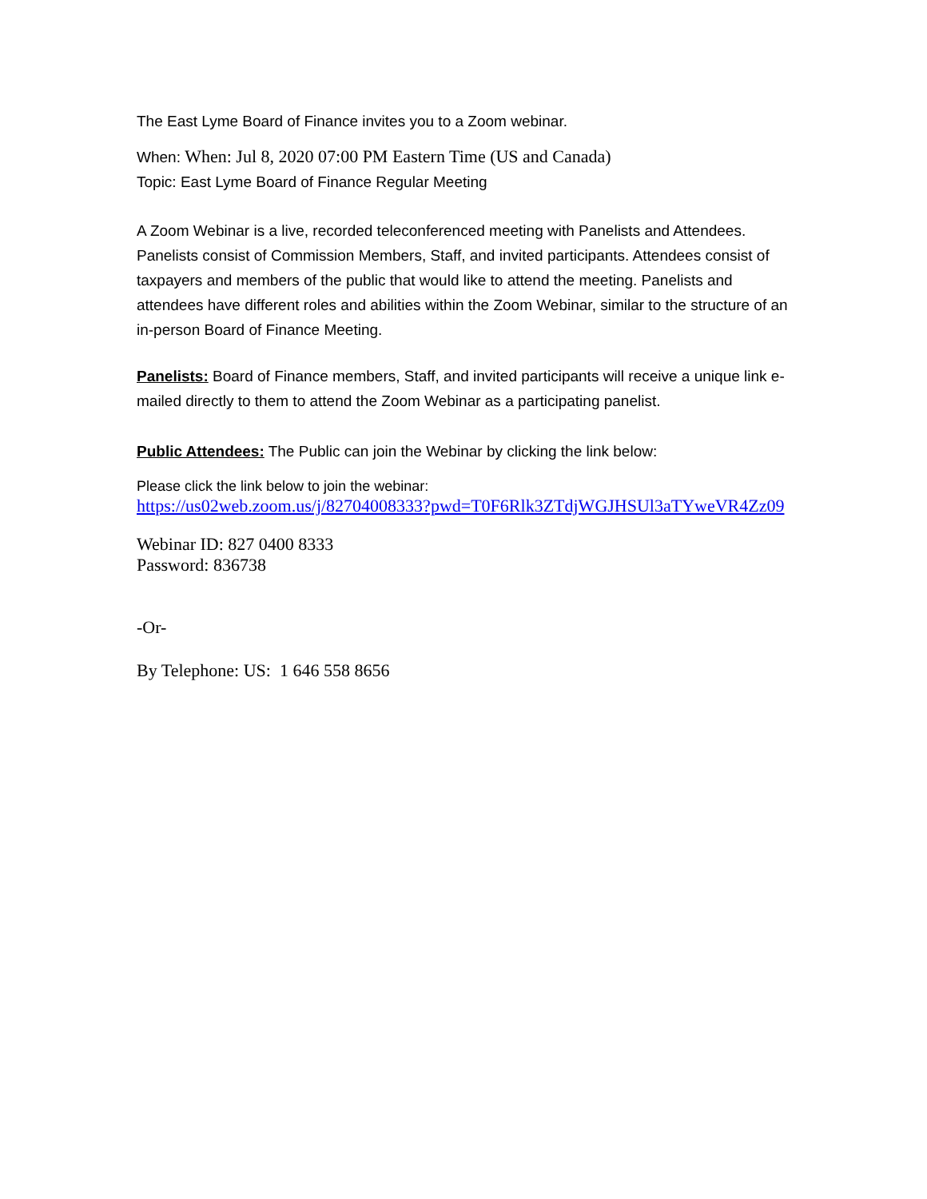The East Lyme Board of Finance invites you to a Zoom webinar.
When: When: Jul 8, 2020 07:00 PM Eastern Time (US and Canada)
Topic: East Lyme Board of Finance Regular Meeting
A Zoom Webinar is a live, recorded teleconferenced meeting with Panelists and Attendees. Panelists consist of Commission Members, Staff, and invited participants. Attendees consist of taxpayers and members of the public that would like to attend the meeting. Panelists and attendees have different roles and abilities within the Zoom Webinar, similar to the structure of an in-person Board of Finance Meeting.
Panelists: Board of Finance members, Staff, and invited participants will receive a unique link e-mailed directly to them to attend the Zoom Webinar as a participating panelist.
Public Attendees: The Public can join the Webinar by clicking the link below:
Please click the link below to join the webinar:
https://us02web.zoom.us/j/82704008333?pwd=T0F6Rlk3ZTdjWGJHSUl3aTYweVR4Zz09
Webinar ID: 827 0400 8333
Password: 836738
-Or-
By Telephone: US: 1 646 558 8656